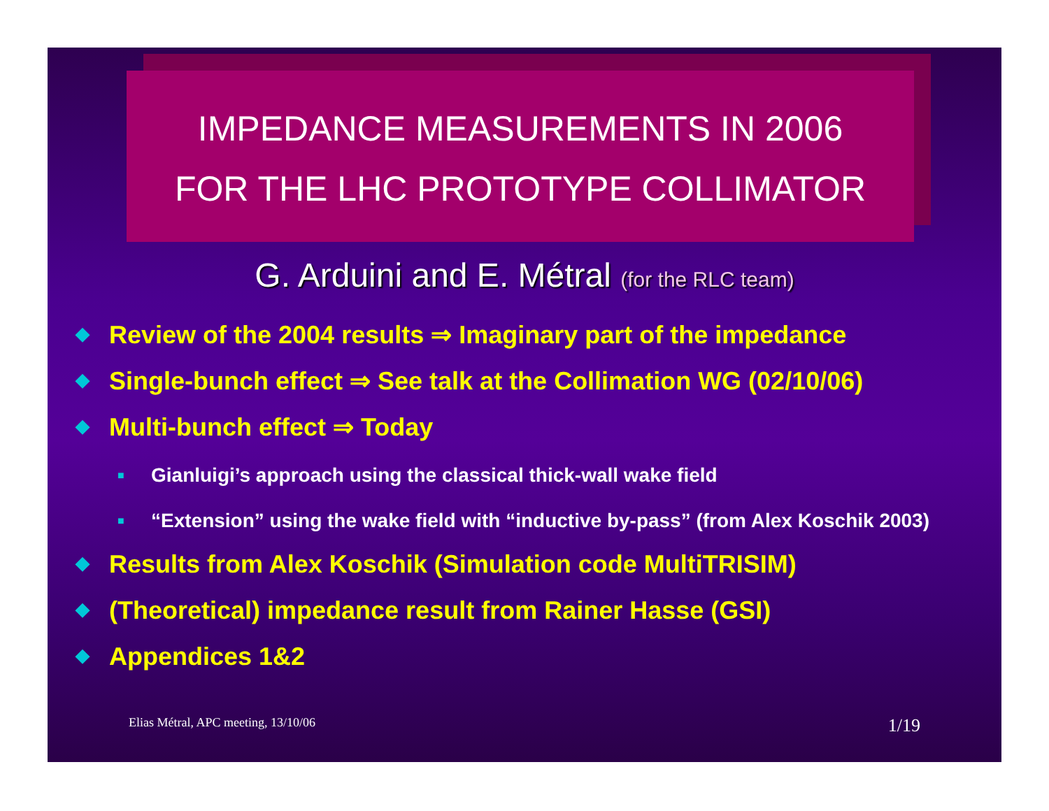IMPEDANCE MEASUREMENTS IN 2006
FOR THE LHC PROTOTYPE COLLIMATOR
G. Arduini and E. Métral (for the RLC team)
◆ Review of the 2004 results ⇒ Imaginary part of the impedance
◆ Single-bunch effect ⇒ See talk at the Collimation WG (02/10/06)
◆ Multi-bunch effect ⇒ Today
■
Gianluigi’s approach using the classical thick-wall wake field
■
“Extension” using the wake field with “inductive by-pass” (from Alex Koschik 2003)
◆ Results from Alex Koschik (Simulation code MultiTRISIM)
◆ (Theoretical) impedance result from Rainer Hasse (GSI)
◆ Appendices 1&2
Elias Métral, APC meeting, 13/10/06 1/19